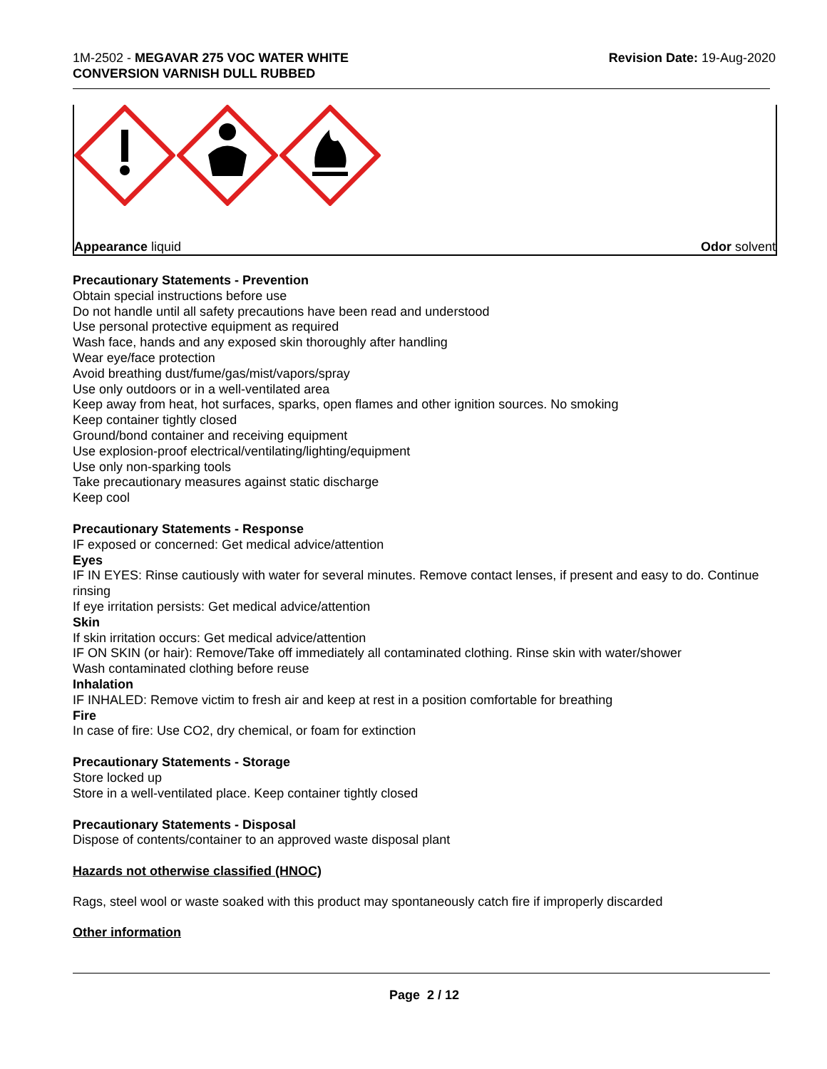1M-2502 - MEGAVAR 275 VOC WATER WHITE
CONVERSION VARNISH DULL RUBBED
Revision Date: 19-Aug-2020
Appearance liquid Odor solvent
Precautionary Statements - Prevention
Obtain special instructions before use
Do not handle until all safety precautions have been read and understood
Use personal protective equipment as required
Wash face, hands and any exposed skin thoroughly after handling
Wear eye/face protection
Avoid breathing dust/fume/gas/mist/vapors/spray
Use only outdoors or in a well-ventilated area
Keep away from heat, hot surfaces, sparks, open flames and other ignition sources. No smoking
Keep container tightly closed
Ground/bond container and receiving equipment
Use explosion-proof electrical/ventilating/lighting/equipment
Use only non-sparking tools
Take precautionary measures against static discharge
Keep cool
Precautionary Statements - Response
IF exposed or concerned: Get medical advice/attention
Eyes
IF IN EYES: Rinse cautiously with water for several minutes. Remove contact lenses, if present and easy to do. Continue rinsing
If eye irritation persists: Get medical advice/attention
Skin
If skin irritation occurs: Get medical advice/attention
IF ON SKIN (or hair): Remove/Take off immediately all contaminated clothing. Rinse skin with water/shower
Wash contaminated clothing before reuse
Inhalation
IF INHALED: Remove victim to fresh air and keep at rest in a position comfortable for breathing
Fire
In case of fire: Use CO2, dry chemical, or foam for extinction
Precautionary Statements - Storage
Store locked up
Store in a well-ventilated place. Keep container tightly closed
Precautionary Statements - Disposal
Dispose of contents/container to an approved waste disposal plant
Hazards not otherwise classified (HNOC)
Rags, steel wool or waste soaked with this product may spontaneously catch fire if improperly discarded
Other information
Page 2 / 12